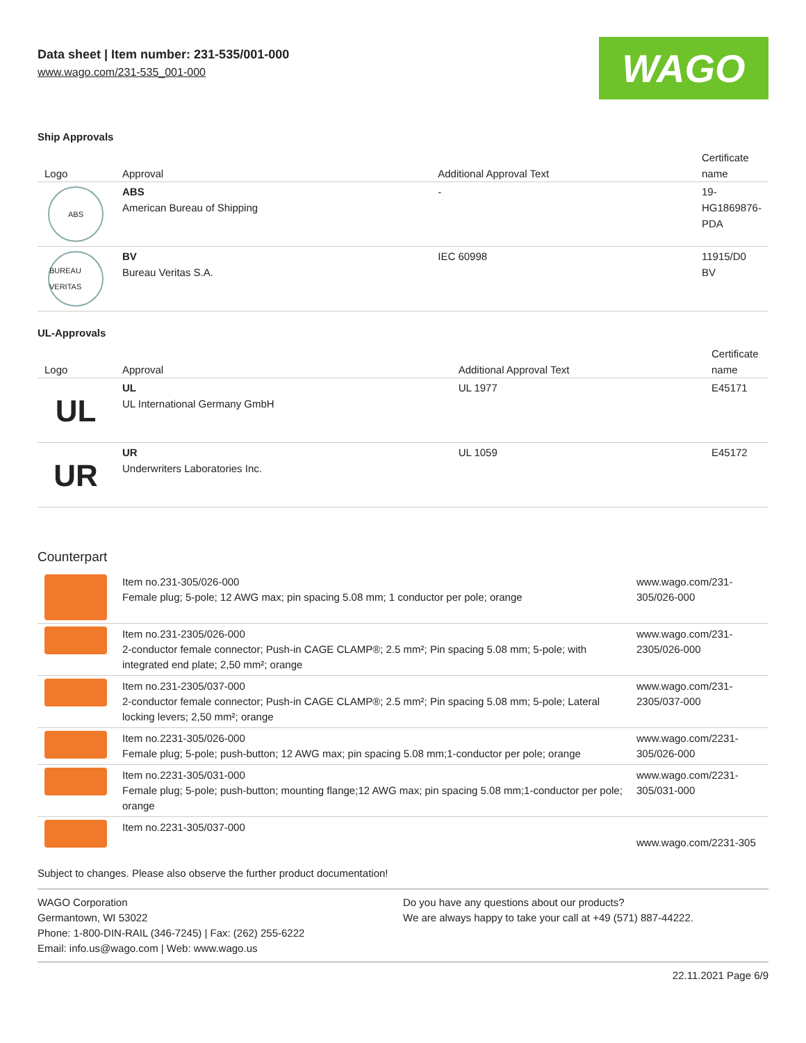Data sheet | Item number: 231-535/001-000
www.wago.com/231-535_001-000
WAGO
Ship Approvals
| Logo | Approval | Additional Approval Text | Certificate name |
| --- | --- | --- | --- |
| ABS | ABS American Bureau of Shipping | - | 19-HG1869876-PDA |
| BUREAU VERITAS | BV Bureau Veritas S.A. | IEC 60998 | 11915/D0 BV |
UL-Approvals
| Logo | Approval | Additional Approval Text | Certificate name |
| --- | --- | --- | --- |
| UL | UL UL International Germany GmbH | UL 1977 | E45171 |
| UR | UR Underwriters Laboratories Inc. | UL 1059 | E45172 |
Counterpart
| | Item no.231-305/026-000 Female plug; 5-pole; 12 AWG max; pin spacing 5.08 mm; 1 conductor per pole; orange | www.wago.com/231-305/026-000 |
| | Item no.231-2305/026-000 2-conductor female connector; Push-in CAGE CLAMP®; 2.5 mm²; Pin spacing 5.08 mm; 5-pole; with integrated end plate; 2,50 mm²; orange | www.wago.com/231-2305/026-000 |
| | Item no.231-2305/037-000 2-conductor female connector; Push-in CAGE CLAMP®; 2.5 mm²; Pin spacing 5.08 mm; 5-pole; Lateral locking levers; 2,50 mm²; orange | www.wago.com/231-2305/037-000 |
| | Item no.2231-305/026-000 Female plug; 5-pole; push-button; 12 AWG max; pin spacing 5.08 mm;1-conductor per pole; orange | www.wago.com/2231-305/026-000 |
| | Item no.2231-305/031-000 Female plug; 5-pole; push-button; mounting flange;12 AWG max; pin spacing 5.08 mm;1-conductor per pole; orange | www.wago.com/2231-305/031-000 |
| | Item no.2231-305/037-000 | www.wago.com/2231-305 |
Subject to changes. Please also observe the further product documentation!
WAGO Corporation
Germantown, WI 53022
Phone: 1-800-DIN-RAIL (346-7245) | Fax: (262) 255-6222
Email: info.us@wago.com | Web: www.wago.us
Do you have any questions about our products?
We are always happy to take your call at +49 (571) 887-44222.
22.11.2021 Page 6/9